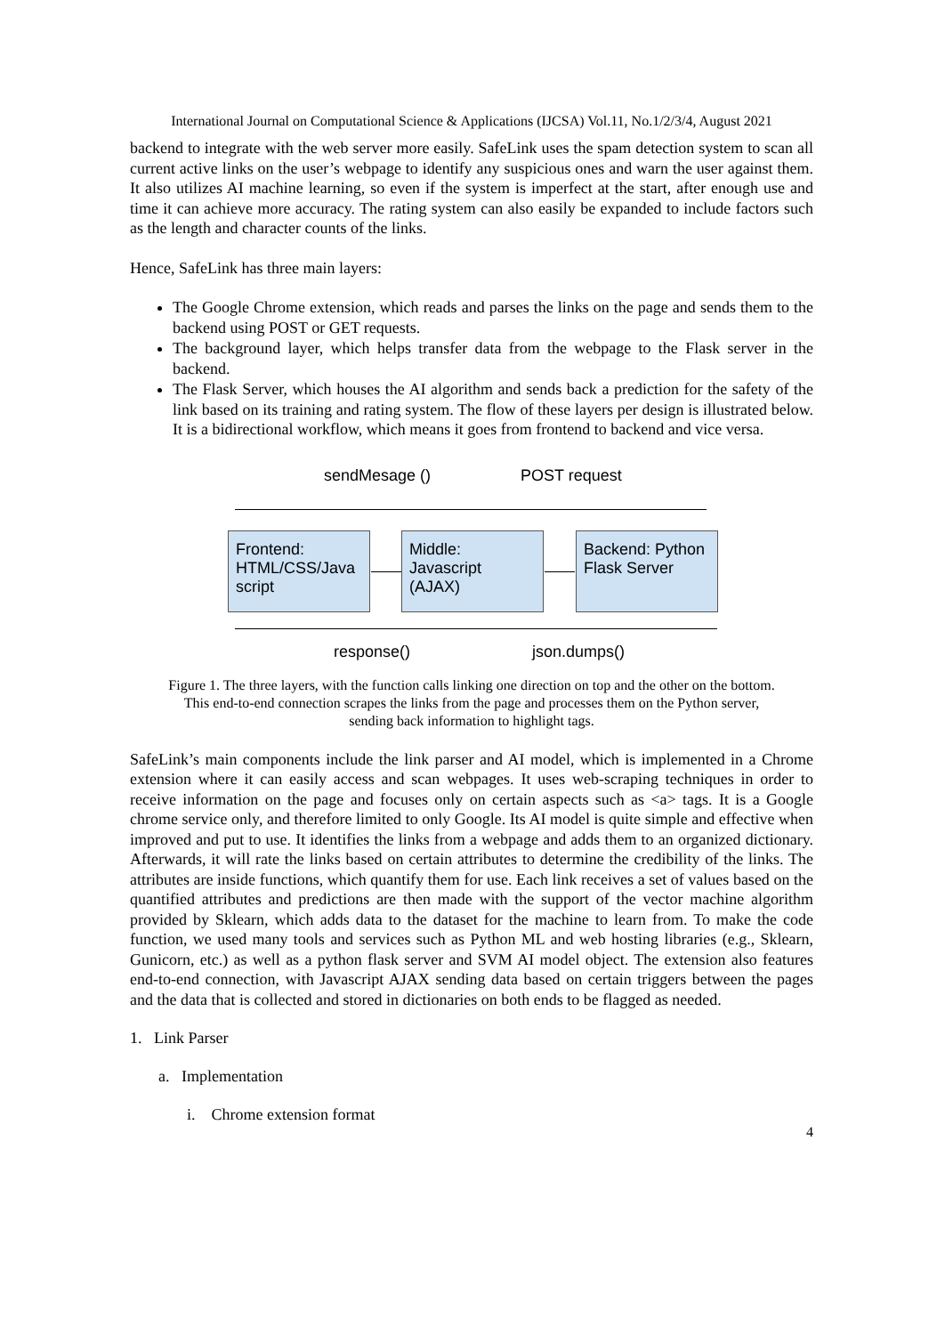International Journal on Computational Science & Applications (IJCSA) Vol.11, No.1/2/3/4, August 2021
backend to integrate with the web server more easily. SafeLink uses the spam detection system to scan all current active links on the user’s webpage to identify any suspicious ones and warn the user against them. It also utilizes AI machine learning, so even if the system is imperfect at the start, after enough use and time it can achieve more accuracy. The rating system can also easily be expanded to include factors such as the length and character counts of the links.
Hence, SafeLink has three main layers:
The Google Chrome extension, which reads and parses the links on the page and sends them to the backend using POST or GET requests.
The background layer, which helps transfer data from the webpage to the Flask server in the backend.
The Flask Server, which houses the AI algorithm and sends back a prediction for the safety of the link based on its training and rating system. The flow of these layers per design is illustrated below. It is a bidirectional workflow, which means it goes from frontend to backend and vice versa.
sendMesage () POST request
Frontend: HTML/CSS/Java script
Middle: Javascript (AJAX)
Backend: Python Flask Server
response() json.dumps()
Figure 1. The three layers, with the function calls linking one direction on top and the other on the bottom.
This end-to-end connection scrapes the links from the page and processes them on the Python server,
sending back information to highlight tags.
SafeLink’s main components include the link parser and AI model, which is implemented in a Chrome extension where it can easily access and scan webpages. It uses web-scraping techniques in order to receive information on the page and focuses only on certain aspects such as <a> tags. It is a Google chrome service only, and therefore limited to only Google. Its AI model is quite simple and effective when improved and put to use. It identifies the links from a webpage and adds them to an organized dictionary. Afterwards, it will rate the links based on certain attributes to determine the credibility of the links. The attributes are inside functions, which quantify them for use. Each link receives a set of values based on the quantified attributes and predictions are then made with the support of the vector machine algorithm provided by Sklearn, which adds data to the dataset for the machine to learn from. To make the code function, we used many tools and services such as Python ML and web hosting libraries (e.g., Sklearn, Gunicorn, etc.) as well as a python flask server and SVM AI model object. The extension also features end-to-end connection, with Javascript AJAX sending data based on certain triggers between the pages and the data that is collected and stored in dictionaries on both ends to be flagged as needed.
1. Link Parser
a. Implementation
i. Chrome extension format
4